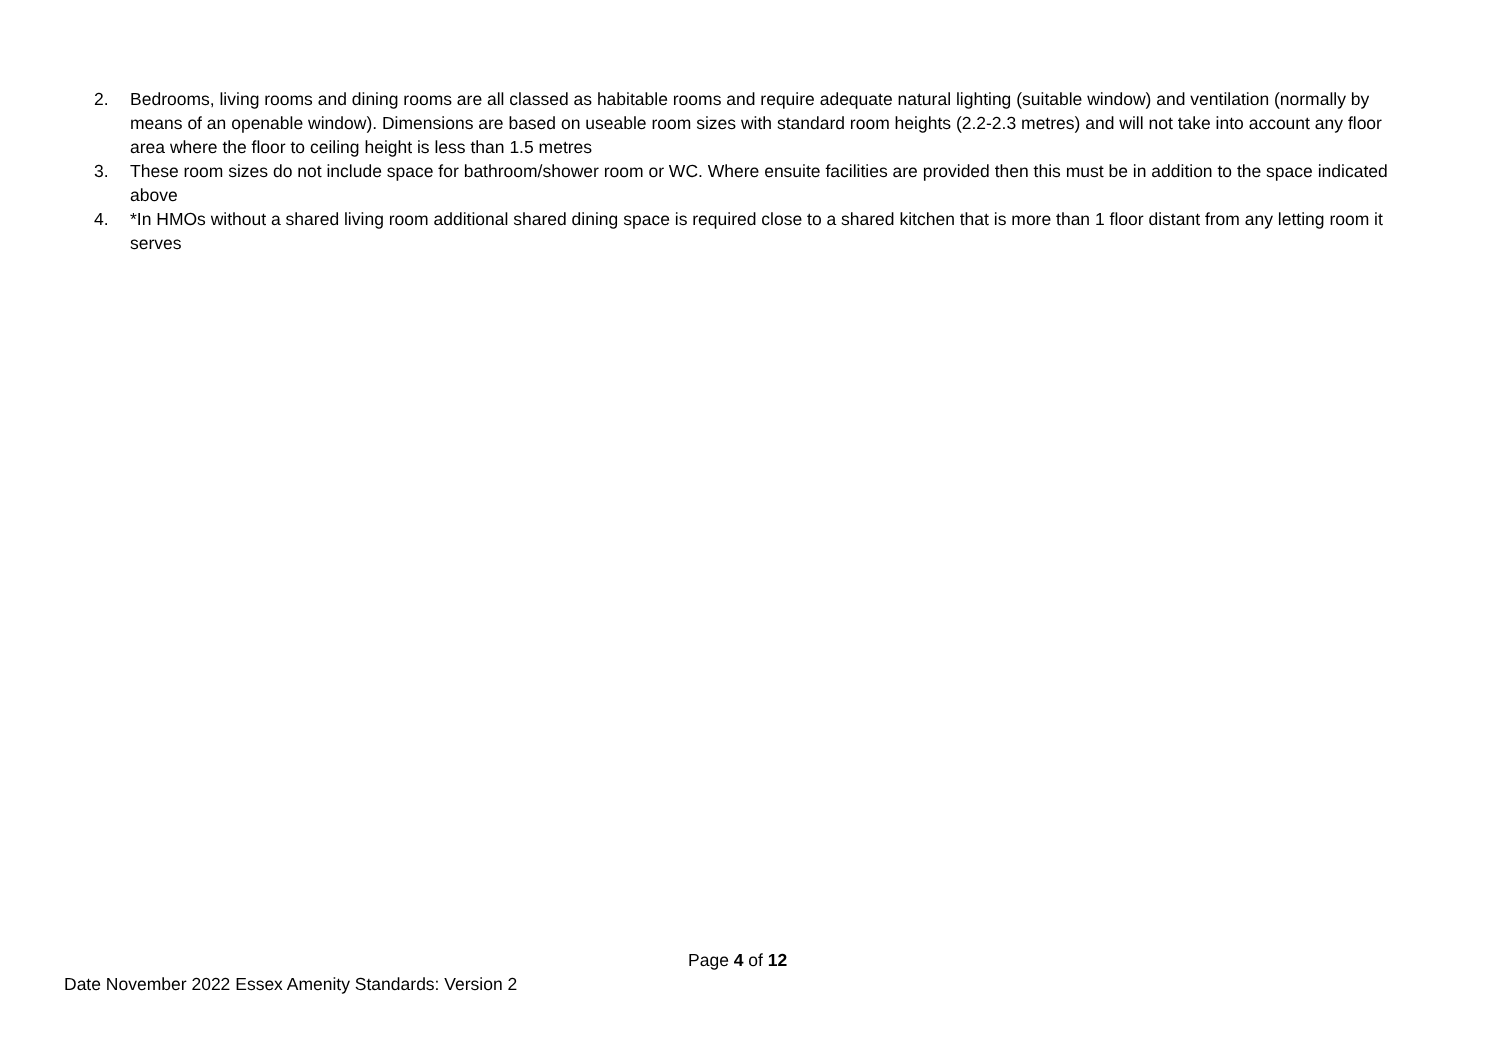2. Bedrooms, living rooms and dining rooms are all classed as habitable rooms and require adequate natural lighting (suitable window) and ventilation (normally by means of an openable window). Dimensions are based on useable room sizes with standard room heights (2.2-2.3 metres) and will not take into account any floor area where the floor to ceiling height is less than 1.5 metres
3. These room sizes do not include space for bathroom/shower room or WC. Where ensuite facilities are provided then this must be in addition to the space indicated above
4. *In HMOs without a shared living room additional shared dining space is required close to a shared kitchen that is more than 1 floor distant from any letting room it serves
Page 4 of 12
Date November 2022 Essex Amenity Standards: Version 2